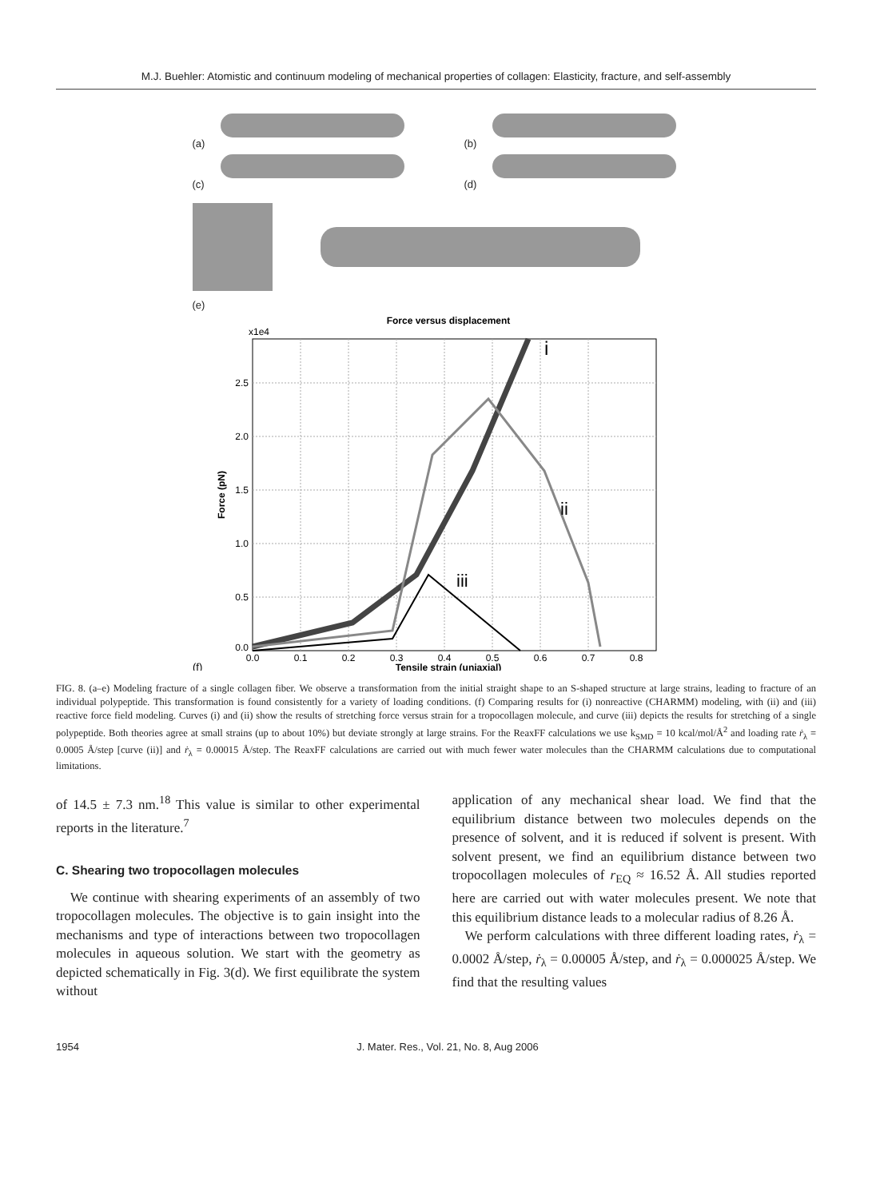M.J. Buehler: Atomistic and continuum modeling of mechanical properties of collagen: Elasticity, fracture, and self-assembly
(a) (b)
(c) (d)
(e)
Force versus displacement
x1e4
i
ii
iii
2.5
2.0
1.5
1.0
0.5
0.0
0.0
0.1
0.2
0.3
0.4
0.5
0.6
0.7
0.8
(f)
Tensile strain (uniaxial)
Force (pN)
FIG. 8. (a–e) Modeling fracture of a single collagen fiber. We observe a transformation from the initial straight shape to an S-shaped structure at large strains, leading to fracture of an individual polypeptide. This transformation is found consistently for a variety of loading conditions. (f) Comparing results for (i) nonreactive (CHARMM) modeling, with (ii) and (iii) reactive force field modeling. Curves (i) and (ii) show the results of stretching force versus strain for a tropocollagen molecule, and curve (iii) depicts the results for stretching of a single polypeptide. Both theories agree at small strains (up to about 10%) but deviate strongly at large strains. For the ReaxFF calculations we use k<sub>SMD</sub> = 10 kcal/mol/Å<sup>2</sup> and loading rate ṙ<sub>λ</sub> = 0.0005 Å/step [curve (ii)] and ṙ<sub>λ</sub> = 0.00015 Å/step. The ReaxFF calculations are carried out with much fewer water molecules than the CHARMM calculations due to computational limitations.
of 14.5 ± 7.3 nm.<sup>18</sup> This value is similar to other experimental reports in the literature.<sup>7</sup>
C. Shearing two tropocollagen molecules
We continue with shearing experiments of an assembly of two tropocollagen molecules. The objective is to gain insight into the mechanisms and type of interactions between two tropocollagen molecules in aqueous solution. We start with the geometry as depicted schematically in Fig. 3(d). We first equilibrate the system without
application of any mechanical shear load. We find that the equilibrium distance between two molecules depends on the presence of solvent, and it is reduced if solvent is present. With solvent present, we find an equilibrium distance between two tropocollagen molecules of r<sub>EQ</sub> ≈ 16.52 Å. All studies reported here are carried out with water molecules present. We note that this equilibrium distance leads to a molecular radius of 8.26 Å.
We perform calculations with three different loading rates, ṙ<sub>λ</sub> = 0.0002 Å/step, ṙ<sub>λ</sub> = 0.00005 Å/step, and ṙ<sub>λ</sub> = 0.000025 Å/step. We find that the resulting values
1954 J. Mater. Res., Vol. 21, No. 8, Aug 2006